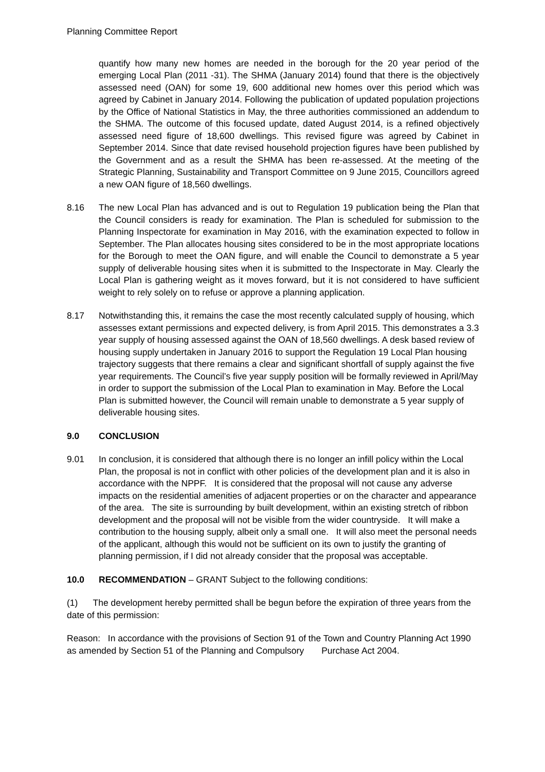Planning Committee Report
quantify how many new homes are needed in the borough for the 20 year period of the emerging Local Plan (2011 -31). The SHMA (January 2014) found that there is the objectively assessed need (OAN) for some 19, 600 additional new homes over this period which was agreed by Cabinet in January 2014. Following the publication of updated population projections by the Office of National Statistics in May, the three authorities commissioned an addendum to the SHMA. The outcome of this focused update, dated August 2014, is a refined objectively assessed need figure of 18,600 dwellings. This revised figure was agreed by Cabinet in September 2014. Since that date revised household projection figures have been published by the Government and as a result the SHMA has been re-assessed. At the meeting of the Strategic Planning, Sustainability and Transport Committee on 9 June 2015, Councillors agreed a new OAN figure of 18,560 dwellings.
8.16 The new Local Plan has advanced and is out to Regulation 19 publication being the Plan that the Council considers is ready for examination. The Plan is scheduled for submission to the Planning Inspectorate for examination in May 2016, with the examination expected to follow in September. The Plan allocates housing sites considered to be in the most appropriate locations for the Borough to meet the OAN figure, and will enable the Council to demonstrate a 5 year supply of deliverable housing sites when it is submitted to the Inspectorate in May. Clearly the Local Plan is gathering weight as it moves forward, but it is not considered to have sufficient weight to rely solely on to refuse or approve a planning application.
8.17 Notwithstanding this, it remains the case the most recently calculated supply of housing, which assesses extant permissions and expected delivery, is from April 2015. This demonstrates a 3.3 year supply of housing assessed against the OAN of 18,560 dwellings. A desk based review of housing supply undertaken in January 2016 to support the Regulation 19 Local Plan housing trajectory suggests that there remains a clear and significant shortfall of supply against the five year requirements. The Council’s five year supply position will be formally reviewed in April/May in order to support the submission of the Local Plan to examination in May. Before the Local Plan is submitted however, the Council will remain unable to demonstrate a 5 year supply of deliverable housing sites.
9.0 CONCLUSION
9.01 In conclusion, it is considered that although there is no longer an infill policy within the Local Plan, the proposal is not in conflict with other policies of the development plan and it is also in accordance with the NPPF. It is considered that the proposal will not cause any adverse impacts on the residential amenities of adjacent properties or on the character and appearance of the area. The site is surrounding by built development, within an existing stretch of ribbon development and the proposal will not be visible from the wider countryside. It will make a contribution to the housing supply, albeit only a small one. It will also meet the personal needs of the applicant, although this would not be sufficient on its own to justify the granting of planning permission, if I did not already consider that the proposal was acceptable.
10.0 RECOMMENDATION – GRANT Subject to the following conditions:
(1) The development hereby permitted shall be begun before the expiration of three years from the date of this permission:
Reason: In accordance with the provisions of Section 91 of the Town and Country Planning Act 1990 as amended by Section 51 of the Planning and Compulsory Purchase Act 2004.